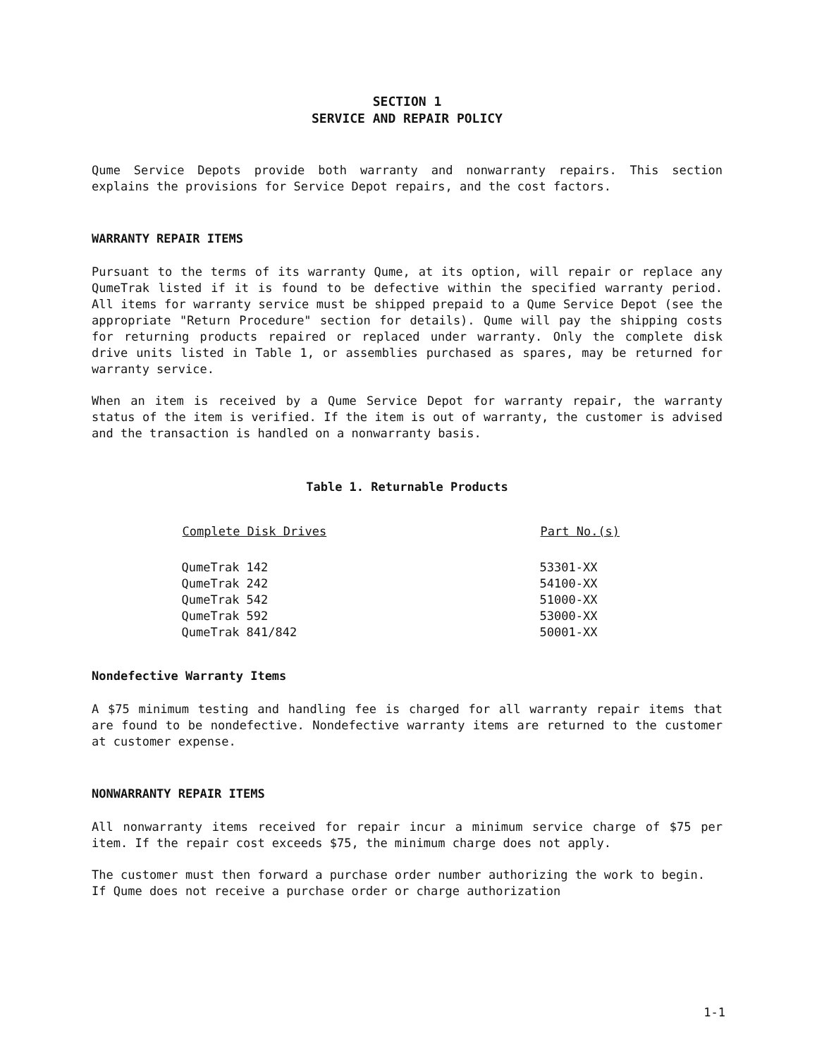SECTION 1
SERVICE AND REPAIR POLICY
Qume Service Depots provide both warranty and nonwarranty repairs. This section explains the provisions for Service Depot repairs, and the cost factors.
WARRANTY REPAIR ITEMS
Pursuant to the terms of its warranty Qume, at its option, will repair or replace any QumeTrak listed if it is found to be defective within the specified warranty period. All items for warranty service must be shipped prepaid to a Qume Service Depot (see the appropriate "Return Procedure" section for details). Qume will pay the shipping costs for returning products repaired or replaced under warranty. Only the complete disk drive units listed in Table 1, or assemblies purchased as spares, may be returned for warranty service.
When an item is received by a Qume Service Depot for warranty repair, the warranty status of the item is verified. If the item is out of warranty, the customer is advised and the transaction is handled on a nonwarranty basis.
Table 1. Returnable Products
| Complete Disk Drives | Part No.(s) |
| --- | --- |
| QumeTrak 142 | 53301-XX |
| QumeTrak 242 | 54100-XX |
| QumeTrak 542 | 51000-XX |
| QumeTrak 592 | 53000-XX |
| QumeTrak 841/842 | 50001-XX |
Nondefective Warranty Items
A $75 minimum testing and handling fee is charged for all warranty repair items that are found to be nondefective. Nondefective warranty items are returned to the customer at customer expense.
NONWARRANTY REPAIR ITEMS
All nonwarranty items received for repair incur a minimum service charge of $75 per item. If the repair cost exceeds $75, the minimum charge does not apply.
The customer must then forward a purchase order number authorizing the work to begin. If Qume does not receive a purchase order or charge authorization
1-1